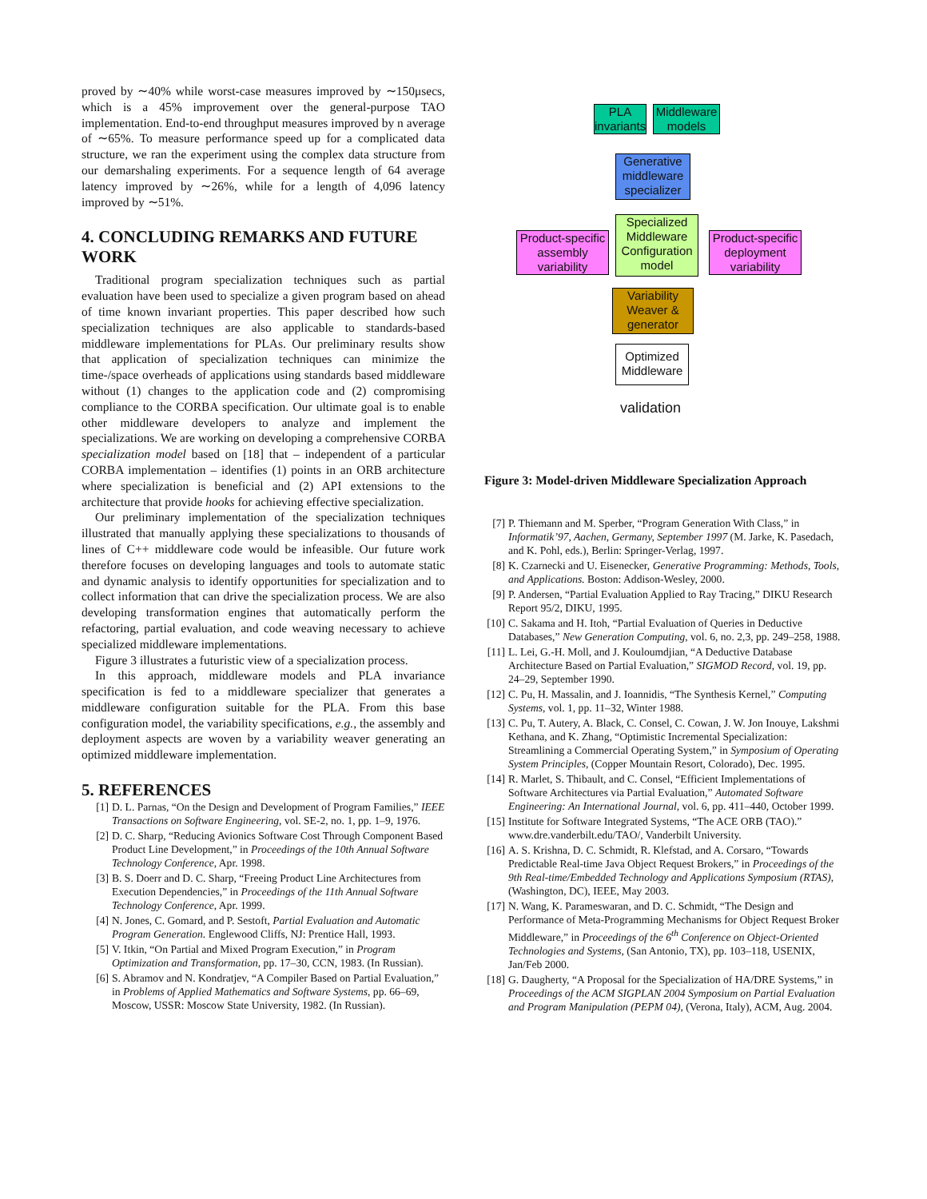proved by ∼40% while worst-case measures improved by ∼150μsecs, which is a 45% improvement over the general-purpose TAO implementation. End-to-end throughput measures improved by n average of ∼65%. To measure performance speed up for a complicated data structure, we ran the experiment using the complex data structure from our demarshaling experiments. For a sequence length of 64 average latency improved by ∼26%, while for a length of 4,096 latency improved by ∼51%.
4. CONCLUDING REMARKS AND FUTURE WORK
Traditional program specialization techniques such as partial evaluation have been used to specialize a given program based on ahead of time known invariant properties. This paper described how such specialization techniques are also applicable to standards-based middleware implementations for PLAs. Our preliminary results show that application of specialization techniques can minimize the time-/space overheads of applications using standards based middleware without (1) changes to the application code and (2) compromising compliance to the CORBA specification. Our ultimate goal is to enable other middleware developers to analyze and implement the specializations. We are working on developing a comprehensive CORBA specialization model based on [18] that – independent of a particular CORBA implementation – identifies (1) points in an ORB architecture where specialization is beneficial and (2) API extensions to the architecture that provide hooks for achieving effective specialization.
Our preliminary implementation of the specialization techniques illustrated that manually applying these specializations to thousands of lines of C++ middleware code would be infeasible. Our future work therefore focuses on developing languages and tools to automate static and dynamic analysis to identify opportunities for specialization and to collect information that can drive the specialization process. We are also developing transformation engines that automatically perform the refactoring, partial evaluation, and code weaving necessary to achieve specialized middleware implementations.
Figure 3 illustrates a futuristic view of a specialization process.
In this approach, middleware models and PLA invariance specification is fed to a middleware specializer that generates a middleware configuration suitable for the PLA. From this base configuration model, the variability specifications, e.g., the assembly and deployment aspects are woven by a variability weaver generating an optimized middleware implementation.
5. REFERENCES
[1] D. L. Parnas, “On the Design and Development of Program Families,” IEEE Transactions on Software Engineering, vol. SE-2, no. 1, pp. 1–9, 1976.
[2] D. C. Sharp, “Reducing Avionics Software Cost Through Component Based Product Line Development,” in Proceedings of the 10th Annual Software Technology Conference, Apr. 1998.
[3] B. S. Doerr and D. C. Sharp, “Freeing Product Line Architectures from Execution Dependencies,” in Proceedings of the 11th Annual Software Technology Conference, Apr. 1999.
[4] N. Jones, C. Gomard, and P. Sestoft, Partial Evaluation and Automatic Program Generation. Englewood Cliffs, NJ: Prentice Hall, 1993.
[5] V. Itkin, “On Partial and Mixed Program Execution,” in Program Optimization and Transformation, pp. 17–30, CCN, 1983. (In Russian).
[6] S. Abramov and N. Kondratjev, “A Compiler Based on Partial Evaluation,” in Problems of Applied Mathematics and Software Systems, pp. 66–69, Moscow, USSR: Moscow State University, 1982. (In Russian).
PLA invariants
Middleware models
Generative middleware specializer
Product-specific assembly variability
Specialized Middleware Configuration model
Product-specific deployment variability
Variability Weaver & generator
Optimized Middleware
validation
Figure 3: Model-driven Middleware Specialization Approach
[7] P. Thiemann and M. Sperber, “Program Generation With Class,” in Informatik’97, Aachen, Germany, September 1997 (M. Jarke, K. Pasedach, and K. Pohl, eds.), Berlin: Springer-Verlag, 1997.
[8] K. Czarnecki and U. Eisenecker, Generative Programming: Methods, Tools, and Applications. Boston: Addison-Wesley, 2000.
[9] P. Andersen, “Partial Evaluation Applied to Ray Tracing,” DIKU Research Report 95/2, DIKU, 1995.
[10] C. Sakama and H. Itoh, “Partial Evaluation of Queries in Deductive Databases,” New Generation Computing, vol. 6, no. 2,3, pp. 249–258, 1988.
[11] L. Lei, G.-H. Moll, and J. Kouloumdjian, “A Deductive Database Architecture Based on Partial Evaluation,” SIGMOD Record, vol. 19, pp. 24–29, September 1990.
[12] C. Pu, H. Massalin, and J. Ioannidis, “The Synthesis Kernel,” Computing Systems, vol. 1, pp. 11–32, Winter 1988.
[13] C. Pu, T. Autery, A. Black, C. Consel, C. Cowan, J. W. Jon Inouye, Lakshmi Kethana, and K. Zhang, “Optimistic Incremental Specialization: Streamlining a Commercial Operating System,” in Symposium of Operating System Principles, (Copper Mountain Resort, Colorado), Dec. 1995.
[14] R. Marlet, S. Thibault, and C. Consel, “Efficient Implementations of Software Architectures via Partial Evaluation,” Automated Software Engineering: An International Journal, vol. 6, pp. 411–440, October 1999.
[15] Institute for Software Integrated Systems, “The ACE ORB (TAO).” www.dre.vanderbilt.edu/TAO/, Vanderbilt University.
[16] A. S. Krishna, D. C. Schmidt, R. Klefstad, and A. Corsaro, “Towards Predictable Real-time Java Object Request Brokers,” in Proceedings of the 9th Real-time/Embedded Technology and Applications Symposium (RTAS), (Washington, DC), IEEE, May 2003.
[17] N. Wang, K. Parameswaran, and D. C. Schmidt, “The Design and Performance of Meta-Programming Mechanisms for Object Request Broker Middleware,” in Proceedings of the 6<sup>th</sup> Conference on Object-Oriented Technologies and Systems, (San Antonio, TX), pp. 103–118, USENIX, Jan/Feb 2000.
[18] G. Daugherty, “A Proposal for the Specialization of HA/DRE Systems,” in Proceedings of the ACM SIGPLAN 2004 Symposium on Partial Evaluation and Program Manipulation (PEPM 04), (Verona, Italy), ACM, Aug. 2004.